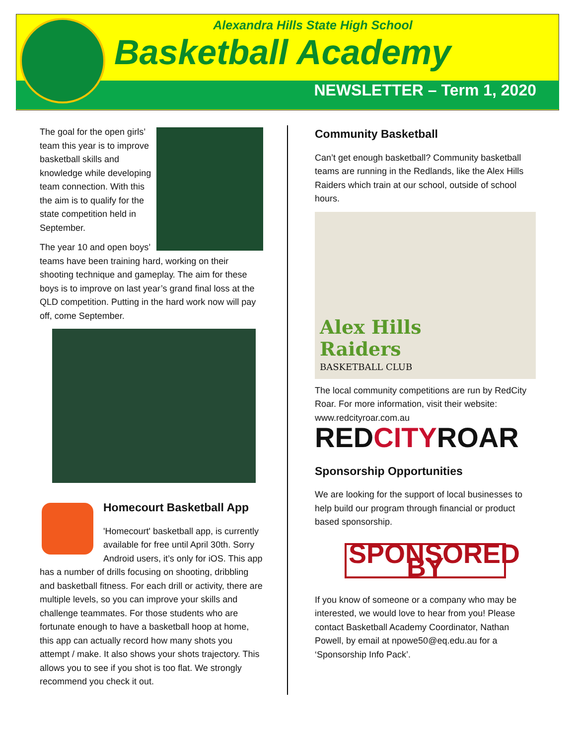Alexandra Hills State High School
Basketball Academy
NEWSLETTER – Term 1, 2020
The goal for the open girls’ team this year is to improve basketball skills and knowledge while developing team connection. With this the aim is to qualify for the state competition held in September.
The year 10 and open boys’ teams have been training hard, working on their shooting technique and gameplay. The aim for these boys is to improve on last year’s grand final loss at the QLD competition. Putting in the hard work now will pay off, come September.
Homecourt Basketball App
'Homecourt' basketball app, is currently available for free until April 30th. Sorry Android users, it’s only for iOS. This app has a number of drills focusing on shooting, dribbling and basketball fitness. For each drill or activity, there are multiple levels, so you can improve your skills and challenge teammates. For those students who are fortunate enough to have a basketball hoop at home, this app can actually record how many shots you attempt / make. It also shows your shots trajectory. This allows you to see if you shot is too flat. We strongly recommend you check it out.
Community Basketball
Can’t get enough basketball? Community basketball teams are running in the Redlands, like the Alex Hills Raiders which train at our school, outside of school hours.
Alex Hills
Raiders
BASKETBALL CLUB
The local community competitions are run by RedCity Roar. For more information, visit their website: www.redcityroar.com.au
REDCITYROAR
Sponsorship Opportunities
We are looking for the support of local businesses to help build our program through financial or product based sponsorship.
SPONSORED BY
If you know of someone or a company who may be interested, we would love to hear from you! Please contact Basketball Academy Coordinator, Nathan Powell, by email at npowe50@eq.edu.au for a ‘Sponsorship Info Pack’.